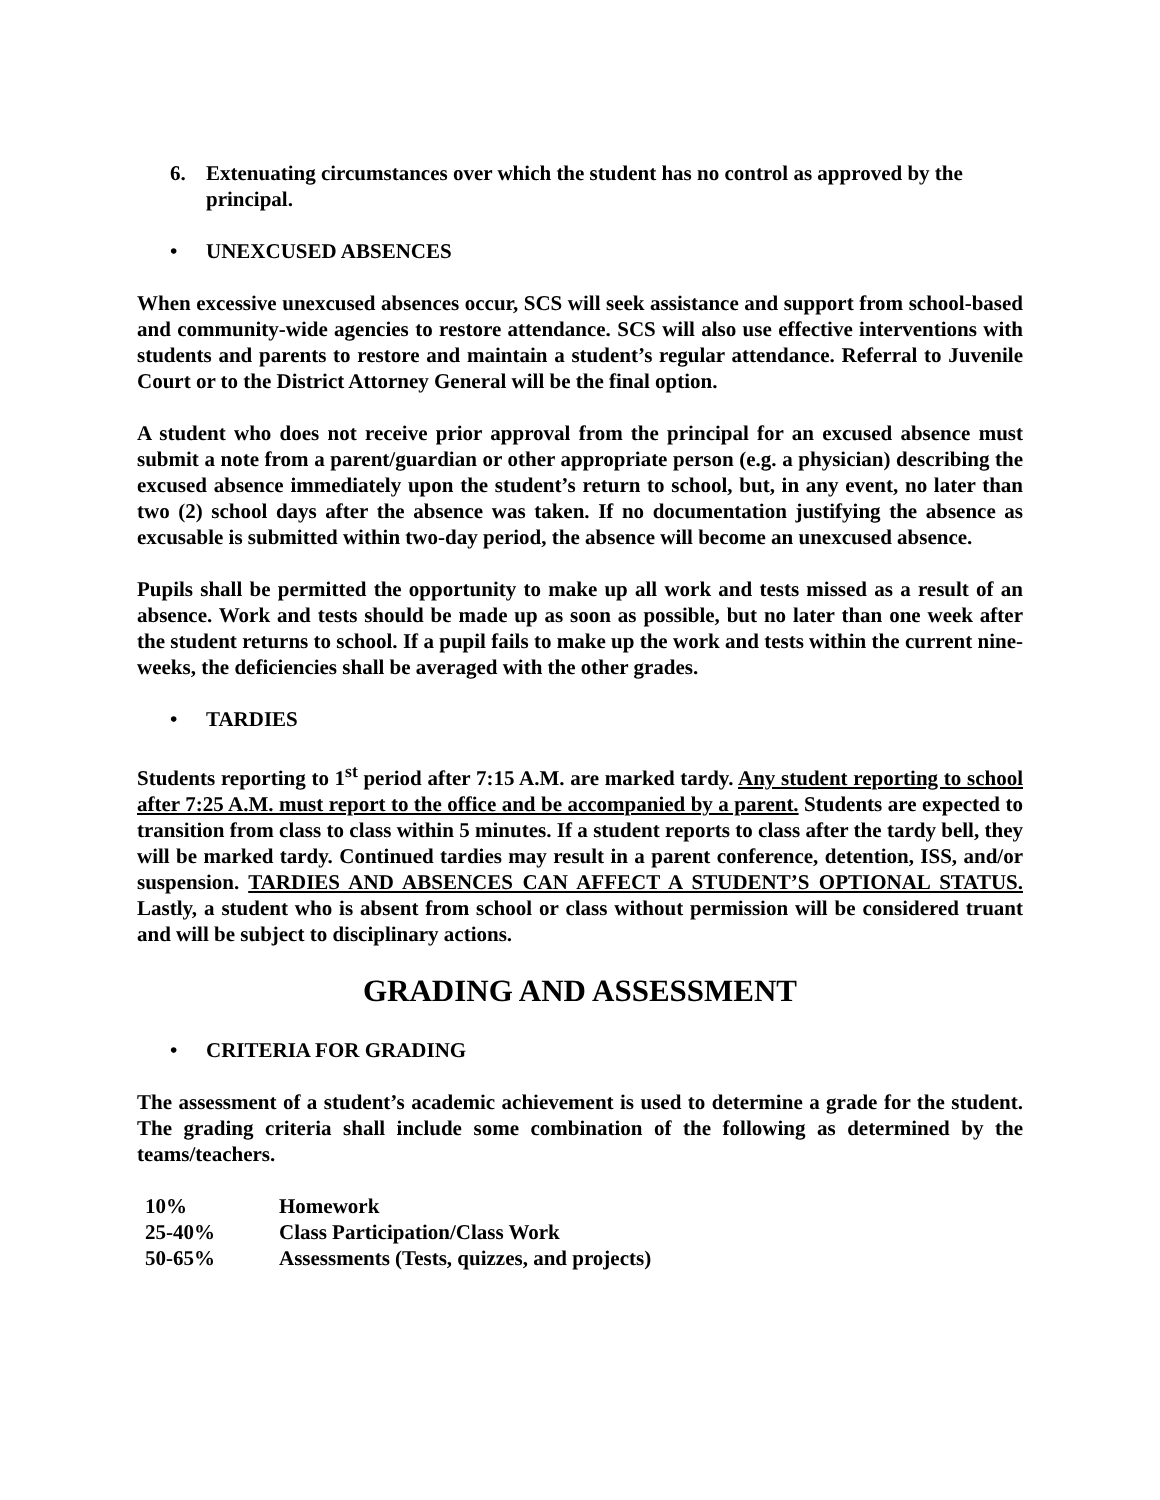6. Extenuating circumstances over which the student has no control as approved by the principal.
• UNEXCUSED ABSENCES
When excessive unexcused absences occur, SCS will seek assistance and support from school-based and community-wide agencies to restore attendance. SCS will also use effective interventions with students and parents to restore and maintain a student’s regular attendance. Referral to Juvenile Court or to the District Attorney General will be the final option.
A student who does not receive prior approval from the principal for an excused absence must submit a note from a parent/guardian or other appropriate person (e.g. a physician) describing the excused absence immediately upon the student’s return to school, but, in any event, no later than two (2) school days after the absence was taken. If no documentation justifying the absence as excusable is submitted within two-day period, the absence will become an unexcused absence.
Pupils shall be permitted the opportunity to make up all work and tests missed as a result of an absence. Work and tests should be made up as soon as possible, but no later than one week after the student returns to school. If a pupil fails to make up the work and tests within the current nine-weeks, the deficiencies shall be averaged with the other grades.
• TARDIES
Students reporting to 1<sup>st</sup> period after 7:15 A.M. are marked tardy. Any student reporting to school after 7:25 A.M. must report to the office and be accompanied by a parent. Students are expected to transition from class to class within 5 minutes. If a student reports to class after the tardy bell, they will be marked tardy. Continued tardies may result in a parent conference, detention, ISS, and/or suspension. TARDIES AND ABSENCES CAN AFFECT A STUDENT’S OPTIONAL STATUS. Lastly, a student who is absent from school or class without permission will be considered truant and will be subject to disciplinary actions.
GRADING AND ASSESSMENT
• CRITERIA FOR GRADING
The assessment of a student’s academic achievement is used to determine a grade for the student. The grading criteria shall include some combination of the following as determined by the teams/teachers.
| 10% | Homework |
| 25-40% | Class Participation/Class Work |
| 50-65% | Assessments (Tests, quizzes, and projects) |